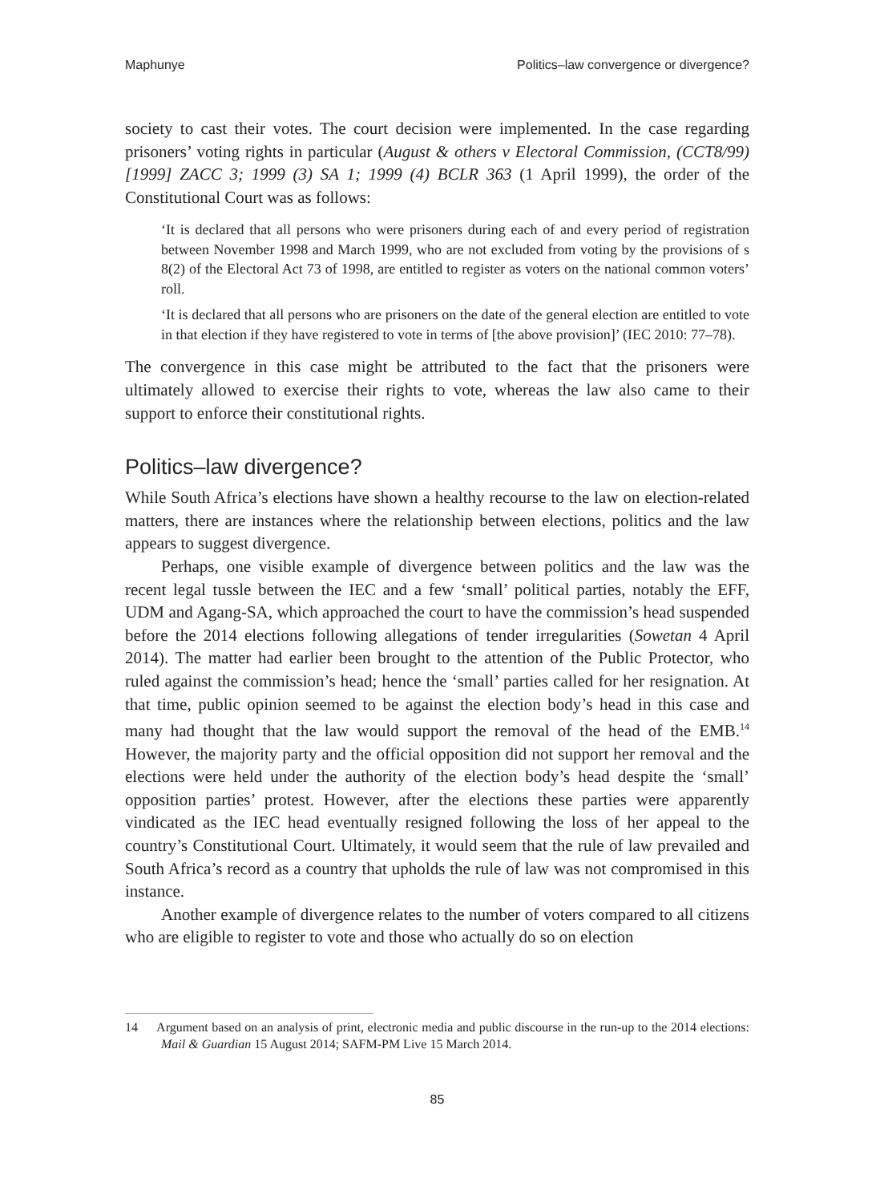Maphunye Politics–law convergence or divergence?
society to cast their votes. The court decision were implemented. In the case regarding prisoners’ voting rights in particular (August & others v Electoral Commission, (CCT8/99) [1999] ZACC 3; 1999 (3) SA 1; 1999 (4) BCLR 363 (1 April 1999), the order of the Constitutional Court was as follows:
‘It is declared that all persons who were prisoners during each of and every period of registration between November 1998 and March 1999, who are not excluded from voting by the provisions of s 8(2) of the Electoral Act 73 of 1998, are entitled to register as voters on the national common voters’ roll.
‘It is declared that all persons who are prisoners on the date of the general election are entitled to vote in that election if they have registered to vote in terms of [the above provision]’ (IEC 2010: 77–78).
The convergence in this case might be attributed to the fact that the prisoners were ultimately allowed to exercise their rights to vote, whereas the law also came to their support to enforce their constitutional rights.
Politics–law divergence?
While South Africa’s elections have shown a healthy recourse to the law on election-related matters, there are instances where the relationship between elections, politics and the law appears to suggest divergence.
Perhaps, one visible example of divergence between politics and the law was the recent legal tussle between the IEC and a few ‘small’ political parties, notably the EFF, UDM and Agang-SA, which approached the court to have the commission’s head suspended before the 2014 elections following allegations of tender irregularities (Sowetan 4 April 2014). The matter had earlier been brought to the attention of the Public Protector, who ruled against the commission’s head; hence the ‘small’ parties called for her resignation. At that time, public opinion seemed to be against the election body’s head in this case and many had thought that the law would support the removal of the head of the EMB.<sup>14</sup> However, the majority party and the official opposition did not support her removal and the elections were held under the authority of the election body’s head despite the ‘small’ opposition parties’ protest. However, after the elections these parties were apparently vindicated as the IEC head eventually resigned following the loss of her appeal to the country’s Constitutional Court. Ultimately, it would seem that the rule of law prevailed and South Africa’s record as a country that upholds the rule of law was not compromised in this instance.
Another example of divergence relates to the number of voters compared to all citizens who are eligible to register to vote and those who actually do so on election
14 Argument based on an analysis of print, electronic media and public discourse in the run-up to the 2014 elections: Mail & Guardian 15 August 2014; SAFM-PM Live 15 March 2014.
85